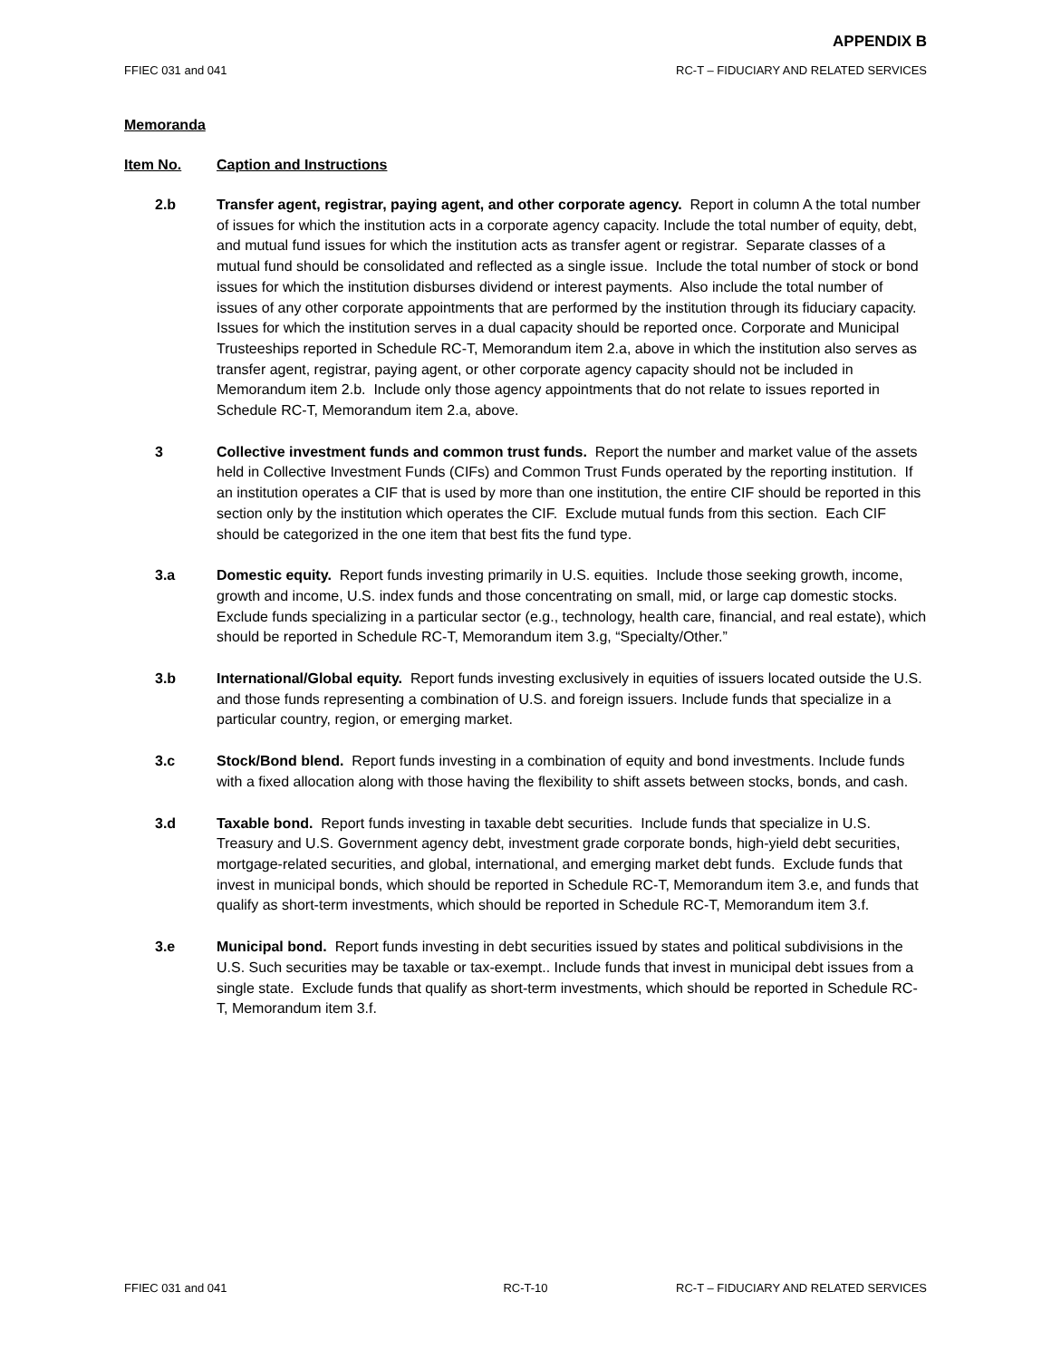APPENDIX B
FFIEC 031 and 041 RC-T – FIDUCIARY AND RELATED SERVICES
Memoranda
Item No. Caption and Instructions
2.b Transfer agent, registrar, paying agent, and other corporate agency. Report in column A the total number of issues for which the institution acts in a corporate agency capacity. Include the total number of equity, debt, and mutual fund issues for which the institution acts as transfer agent or registrar. Separate classes of a mutual fund should be consolidated and reflected as a single issue. Include the total number of stock or bond issues for which the institution disburses dividend or interest payments. Also include the total number of issues of any other corporate appointments that are performed by the institution through its fiduciary capacity. Issues for which the institution serves in a dual capacity should be reported once. Corporate and Municipal Trusteeships reported in Schedule RC-T, Memorandum item 2.a, above in which the institution also serves as transfer agent, registrar, paying agent, or other corporate agency capacity should not be included in Memorandum item 2.b. Include only those agency appointments that do not relate to issues reported in Schedule RC-T, Memorandum item 2.a, above.
3 Collective investment funds and common trust funds. Report the number and market value of the assets held in Collective Investment Funds (CIFs) and Common Trust Funds operated by the reporting institution. If an institution operates a CIF that is used by more than one institution, the entire CIF should be reported in this section only by the institution which operates the CIF. Exclude mutual funds from this section. Each CIF should be categorized in the one item that best fits the fund type.
3.a Domestic equity. Report funds investing primarily in U.S. equities. Include those seeking growth, income, growth and income, U.S. index funds and those concentrating on small, mid, or large cap domestic stocks. Exclude funds specializing in a particular sector (e.g., technology, health care, financial, and real estate), which should be reported in Schedule RC-T, Memorandum item 3.g, “Specialty/Other.”
3.b International/Global equity. Report funds investing exclusively in equities of issuers located outside the U.S. and those funds representing a combination of U.S. and foreign issuers. Include funds that specialize in a particular country, region, or emerging market.
3.c Stock/Bond blend. Report funds investing in a combination of equity and bond investments. Include funds with a fixed allocation along with those having the flexibility to shift assets between stocks, bonds, and cash.
3.d Taxable bond. Report funds investing in taxable debt securities. Include funds that specialize in U.S. Treasury and U.S. Government agency debt, investment grade corporate bonds, high-yield debt securities, mortgage-related securities, and global, international, and emerging market debt funds. Exclude funds that invest in municipal bonds, which should be reported in Schedule RC-T, Memorandum item 3.e, and funds that qualify as short-term investments, which should be reported in Schedule RC-T, Memorandum item 3.f.
3.e Municipal bond. Report funds investing in debt securities issued by states and political subdivisions in the U.S. Such securities may be taxable or tax-exempt.. Include funds that invest in municipal debt issues from a single state. Exclude funds that qualify as short-term investments, which should be reported in Schedule RC-T, Memorandum item 3.f.
FFIEC 031 and 041 RC-T-10 RC-T – FIDUCIARY AND RELATED SERVICES